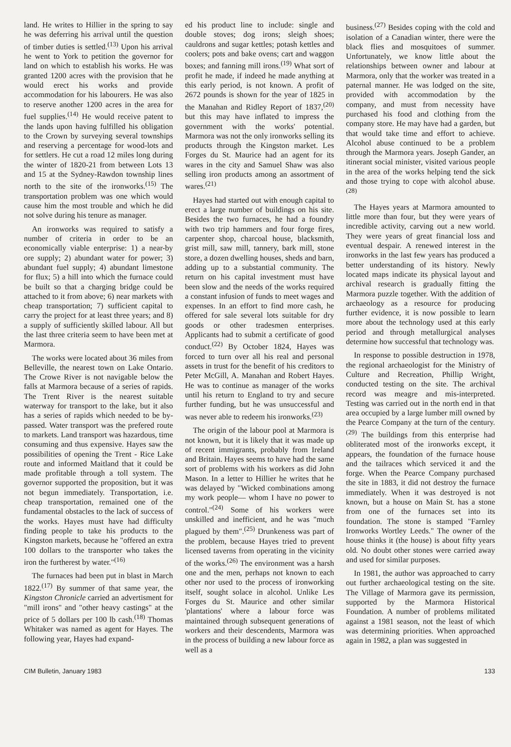land. He writes to Hillier in the spring to say he was deferring his arrival until the question of timber duties is settled.<sup>(13)</sup> Upon his arrival he went to York to petition the governor for land on which to establish his works. He was granted 1200 acres with the provision that he would erect his works and provide accommodation for his labourers. He was also to reserve another 1200 acres in the area for fuel supplies.<sup>(14)</sup> He would receive patent to the lands upon having fulfilled his obligation to the Crown by surveying several townships and reserving a percentage for wood-lots and for settlers. He cut a road 12 miles long during the winter of 1820-21 from between Lots 13 and 15 at the Sydney-Rawdon township lines north to the site of the ironworks.<sup>(15)</sup> The transportation problem was one which would cause him the most trouble and which he did not solve during his tenure as manager.
An ironworks was required to satisfy a number of criteria in order to be an economically viable enterprise: 1) a near-by ore supply; 2) abundant water for power; 3) abundant fuel supply; 4) abundant limestone for flux; 5) a hill into which the furnace could be built so that a charging bridge could be attached to it from above; 6) near markets with cheap transportation; 7) sufficient capital to carry the project for at least three years; and 8) a supply of sufficiently skilled labour. All but the last three criteria seem to have been met at Marmora.
The works were located about 36 miles from Belleville, the nearest town on Lake Ontario. The Crowe River is not navigable below the falls at Marmora because of a series of rapids. The Trent River is the nearest suitable waterway for transport to the lake, but it also has a series of rapids which needed to be by-passed. Water transport was the prefered route to markets. Land transport was hazardous, time consuming and thus expensive. Hayes saw the possibilities of opening the Trent - Rice Lake route and informed Maitland that it could be made profitable through a toll system. The governor supported the proposition, but it was not begun immediately. Transportation, i.e. cheap transportation, remained one of the fundamental obstacles to the lack of success of the works. Hayes must have had difficulty finding people to take his products to the Kingston markets, because he "offered an extra 100 dollars to the transporter who takes the iron the furtherest by water."<sup>(16)</sup>
The furnaces had been put in blast in March 1822.<sup>(17)</sup> By summer of that same year, the Kingston Chronicle carried an advertisment for "mill irons" and "other heavy castings" at the price of 5 dollars per 100 lb cash.<sup>(18)</sup> Thomas Whitaker was named as agent for Hayes. The following year, Hayes had expand-
ed his product line to include: single and double stoves; dog irons; sleigh shoes; cauldrons and sugar kettles; potash kettles and coolers; pots and bake ovens; cart and waggon boxes; and fanning mill irons.<sup>(19)</sup> What sort of profit he made, if indeed he made anything at this early period, is not known. A profit of 2672 pounds is shown for the year of 1825 in the Manahan and Ridley Report of 1837,<sup>(20)</sup> but this may have inflated to impress the government with the works' potential. Marmora was not the only ironworks selling its products through the Kingston market. Les Forges du St. Maurice had an agent for its wares in the city and Samuel Shaw was also selling iron products among an assortment of wares.<sup>(21)</sup>
Hayes had started out with enough capital to erect a large number of buildings on his site. Besides the two furnaces, he had a foundry with two trip hammers and four forge fires, carpenter shop, charcoal house, blacksmith, grist mill, saw mill, tannery, bark mill, stone store, a dozen dwelling houses, sheds and barn, adding up to a substantial community. The return on his capital investment must have been slow and the needs of the works required a constant infusion of funds to meet wages and expenses. In an effort to find more cash, he offered for sale several lots suitable for dry goods or other tradesmen enterprises. Applicants had to submit a certificate of good conduct.<sup>(22)</sup> By October 1824, Hayes was forced to turn over all his real and personal assets in trust for the benefit of his creditors to Peter McGill, A. Manahan and Robert Hayes. He was to continue as manager of the works until his return to England to try and secure further funding, but he was unsuccessful and was never able to redeem his ironworks.<sup>(23)</sup>
The origin of the labour pool at Marmora is not known, but it is likely that it was made up of recent immigrants, probably from Ireland and Britain. Hayes seems to have had the same sort of problems with his workers as did John Mason. In a letter to Hillier he writes that he was delayed by "Wicked combinations among my work people— whom I have no power to control."<sup>(24)</sup> Some of his workers were unskilled and inefficient, and he was "much plagued by them".<sup>(25)</sup> Drunkeness was part of the problem, because Hayes tried to prevent licensed taverns from operating in the vicinity of the works.<sup>(26)</sup> The environment was a harsh one and the men, perhaps not known to each other nor used to the process of ironworking itself, sought solace in alcohol. Unlike Les Forges du St. Maurice and other similar 'plantations' where a labour force was maintained through subsequent generations of workers and their descendents, Marmora was in the process of building a new labour force as well as a
business.<sup>(27)</sup> Besides coping with the cold and isolation of a Canadian winter, there were the black flies and mosquitoes of summer. Unfortunately, we know little about the relationships between owner and labour at Marmora, only that the worker was treated in a paternal manner. He was lodged on the site, provided with accommodation by the company, and must from necessity have purchased his food and clothing from the company store. He may have had a garden, but that would take time and effort to achieve. Alcohol abuse continued to be a problem through the Marmora years. Joseph Gander, an itinerant social minister, visited various people in the area of the works helping tend the sick and those trying to cope with alcohol abuse.<sup>(28)</sup>
The Hayes years at Marmora amounted to little more than four, but they were years of incredible activity, carving out a new world. They were years of great financial loss and eventual despair. A renewed interest in the ironworks in the last few years has produced a better understanding of its history. Newly located maps indicate its physical layout and archival research is gradually fitting the Marmora puzzle together. With the addition of archaeology as a resource for producing further evidence, it is now possible to learn more about the technology used at this early period and through metallurgical analyses determine how successful that technology was.
In response to possible destruction in 1978, the regional archaeologist for the Ministry of Culture and Recreation, Phillip Wright, conducted testing on the site. The archival record was meagre and mis-interpreted. Testing was carried out in the north end in that area occupied by a large lumber mill owned by the Pearce Company at the turn of the century.<sup>(29)</sup> The buildings from this enterprise had obliterated most of the ironworks except, it appears, the foundation of the furnace house and the tailraces which serviced it and the forge. When the Pearce Company purchased the site in 1883, it did not destroy the furnace immediately. When it was destroyed is not known, but a house on Main St. has a stone from one of the furnaces set into its foundation. The stone is stamped "Farnley Ironworks Wortley Leeds." The owner of the house thinks it (the house) is about fifty years old. No doubt other stones were carried away and used for similar purposes.
In 1981, the author was approached to carry out further archaeological testing on the site. The Village of Marmora gave its permission, supported by the Marmora Historical Foundation. A number of problems militated against a 1981 season, not the least of which was determining priorities. When approached again in 1982, a plan was suggested in
CIM Bulletin, January 1983 133